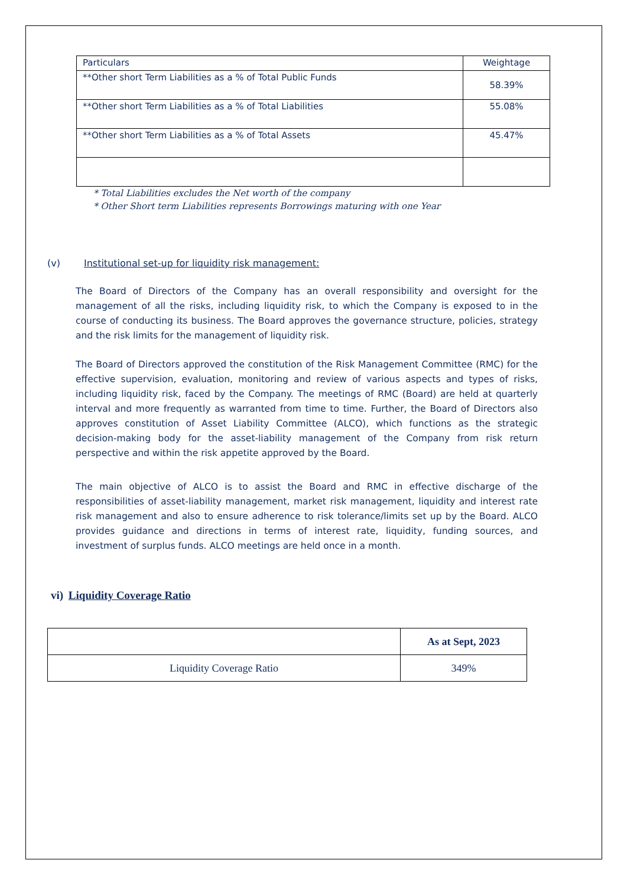| Particulars | Weightage |
| **Other short Term Liabilities as a % of Total Public Funds | 58.39% |
| **Other short Term Liabilities as a % of Total Liabilities | 55.08% |
| **Other short Term Liabilities as a % of Total Assets | 45.47% |
* Total Liabilities excludes the Net worth of the company
* Other Short term Liabilities represents Borrowings maturing with one Year
(v) Institutional set-up for liquidity risk management:
The Board of Directors of the Company has an overall responsibility and oversight for the management of all the risks, including liquidity risk, to which the Company is exposed to in the course of conducting its business. The Board approves the governance structure, policies, strategy and the risk limits for the management of liquidity risk.
The Board of Directors approved the constitution of the Risk Management Committee (RMC) for the effective supervision, evaluation, monitoring and review of various aspects and types of risks, including liquidity risk, faced by the Company. The meetings of RMC (Board) are held at quarterly interval and more frequently as warranted from time to time. Further, the Board of Directors also approves constitution of Asset Liability Committee (ALCO), which functions as the strategic decision-making body for the asset-liability management of the Company from risk return perspective and within the risk appetite approved by the Board.
The main objective of ALCO is to assist the Board and RMC in effective discharge of the responsibilities of asset-liability management, market risk management, liquidity and interest rate risk management and also to ensure adherence to risk tolerance/limits set up by the Board. ALCO provides guidance and directions in terms of interest rate, liquidity, funding sources, and investment of surplus funds. ALCO meetings are held once in a month.
vi) Liquidity Coverage Ratio
| | As at Sept, 2023 |
| Liquidity Coverage Ratio | 349% |